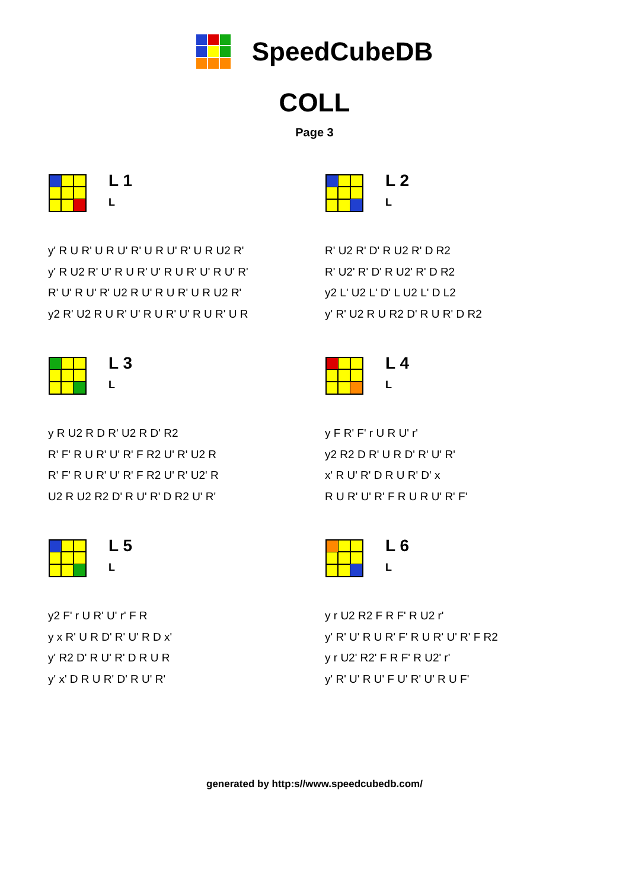SpeedCubeDB
COLL
Page 3
L 1
L
y' R U R' U R U' R' U R U' R' U R U2 R'
y' R U2 R' U' R U R' U' R U R' U' R U' R'
R' U' R U' R' U2 R U' R U R' U R U2 R'
y2 R' U2 R U R' U' R U R' U' R U R' U R
L 2
L
R' U2 R' D' R U2 R' D R2
R' U2' R' D' R U2' R' D R2
y2 L' U2 L' D' L U2 L' D L2
y' R' U2 R U R2 D' R U R' D R2
L 3
L
y R U2 R D R' U2 R D' R2
R' F' R U R' U' R' F R2 U' R' U2 R
R' F' R U R' U' R' F R2 U' R' U2' R
U2 R U2 R2 D' R U' R' D R2 U' R'
L 4
L
y F R' F' r U R U' r'
y2 R2 D R' U R D' R' U' R'
x' R U' R' D R U R' D' x
R U R' U' R' F R U R U' R' F'
L 5
L
y2 F' r U R' U' r' F R
y x R' U R D' R' U' R D x'
y' R2 D' R U' R' D R U R
y' x' D R U R' D' R U' R'
L 6
L
y r U2 R2 F R F' R U2 r'
y' R' U' R U R' F' R U R' U' R' F R2
y r U2' R2' F R F' R U2' r'
y' R' U' R U' F U' R' U' R U F'
generated by http:s//www.speedcubedb.com/